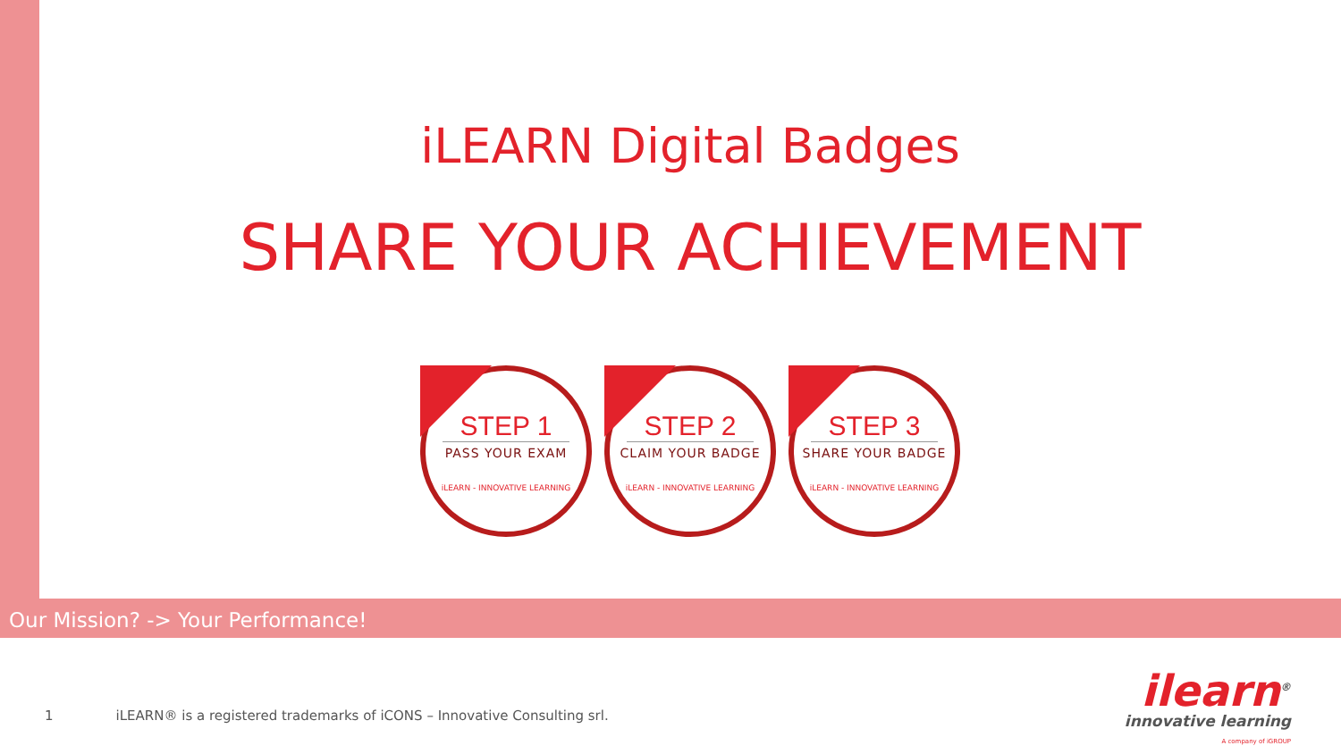iLEARN Digital Badges
SHARE YOUR ACHIEVEMENT
STEP 1
PASS YOUR EXAM
iLEARN - INNOVATIVE LEARNING
STEP 2
CLAIM YOUR BADGE
iLEARN - INNOVATIVE LEARNING
STEP 3
SHARE YOUR BADGE
iLEARN - INNOVATIVE LEARNING
Our Mission? -> Your Performance!
1 iLEARN® is a registered trademarks of iCONS – Innovative Consulting srl.
ilearn<sup>®</sup>
innovative learning
A company of iGROUP